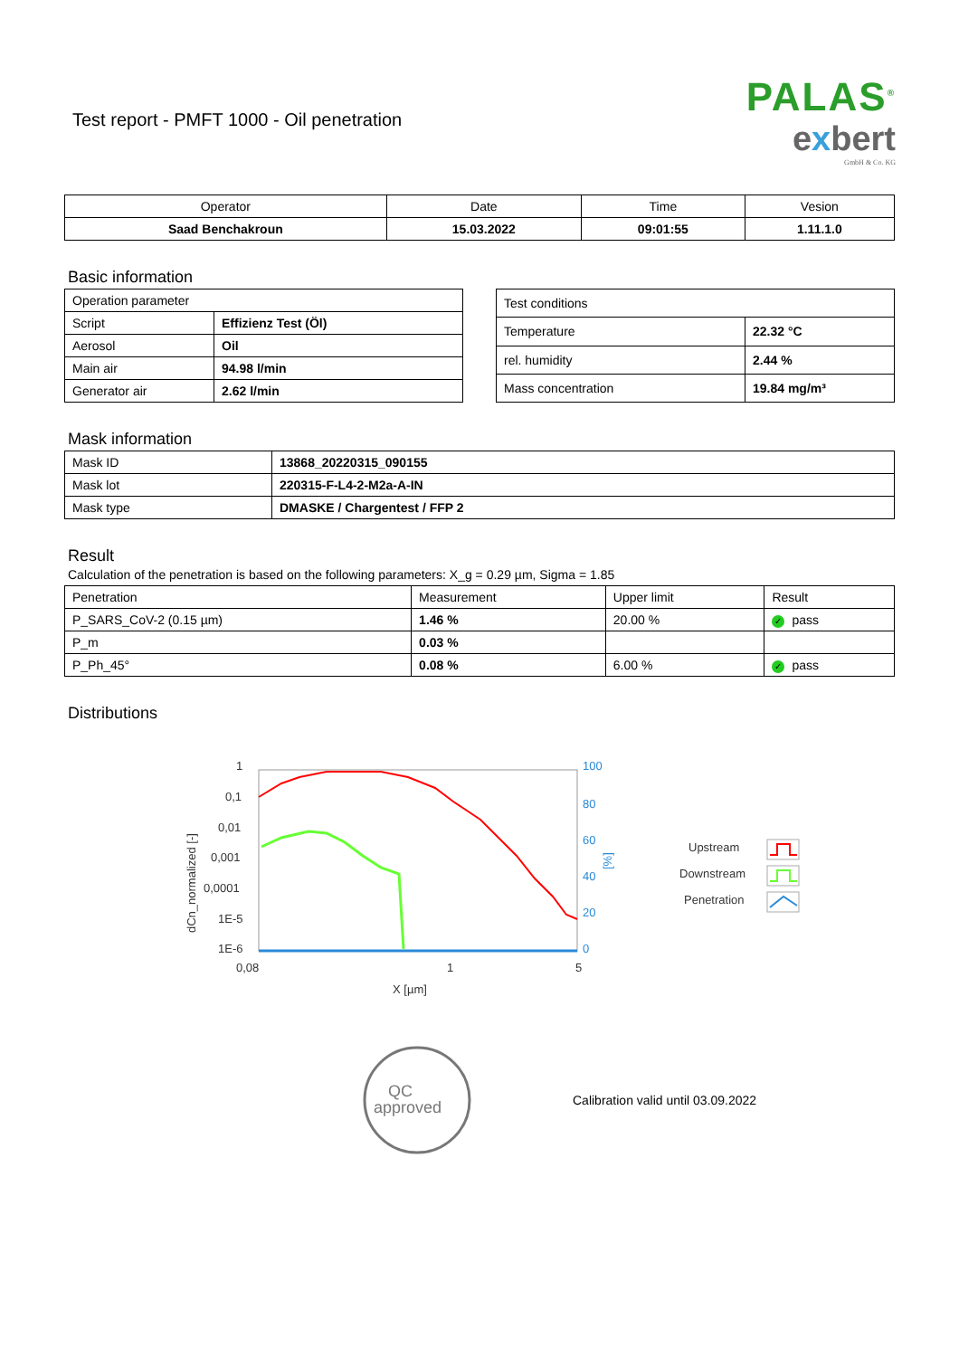Test report - PMFT 1000 - Oil penetration
PALAS<sup>®</sup>
exbert
GmbH & Co. KG
| Operator | Date | Time | Vesion |
| --- | --- | --- | --- |
| Saad Benchakroun | 15.03.2022 | 09:01:55 | 1.11.1.0 |
Basic information
| Operation parameter | |
| Script | Effizienz Test (Öl) |
| Aerosol | Oil |
| Main air | 94.98 l/min |
| Generator air | 2.62 l/min |
| Test conditions | |
| Temperature | 22.32 °C |
| rel. humidity | 2.44 % |
| Mass concentration | 19.84 mg/m³ |
Mask information
| Mask ID | 13868_20220315_090155 |
| Mask lot | 220315-F-L4-2-M2a-A-IN |
| Mask type | DMASKE / Chargentest / FFP 2 |
Result
Calculation of the penetration is based on the following parameters: X_g = 0.29 µm, Sigma = 1.85
| Penetration | Measurement | Upper limit | Result |
| P_SARS_CoV-2 (0.15 µm) | 1.46 % | 20.00 % | ✓ pass |
| P_m | 0.03 % | | |
| P_Ph_45° | 0.08 % | 6.00 % | ✓ pass |
Distributions
1
0,1
0,01
0,001
0,0001
1E-5
1E-6
0,08
1
5
X [µm]
dCn_normalized [-]
100
80
60
40
20
0
[%]
Upstream
Downstream
Penetration
QC
approved
Calibration valid until 03.09.2022